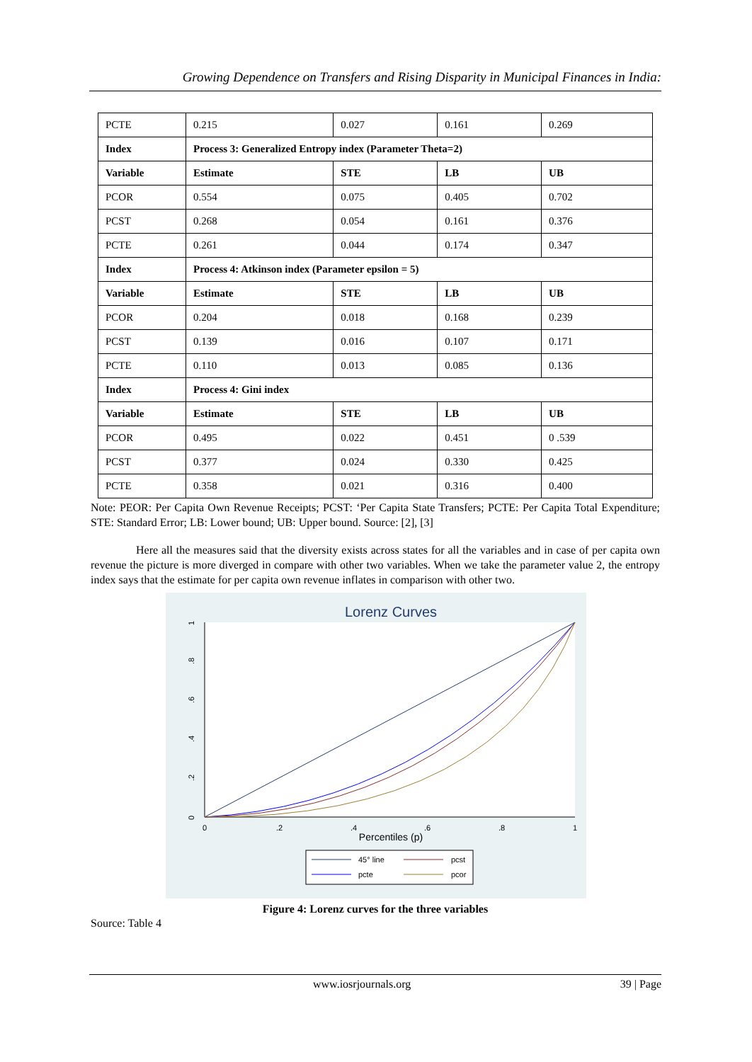Growing Dependence on Transfers and Rising Disparity in Municipal Finances in India:
| PCTE | 0.215 | 0.027 | 0.161 | 0.269 |
| Index | Process 3: Generalized Entropy index (Parameter Theta=2) | | | |
| Variable | Estimate | STE | LB | UB |
| PCOR | 0.554 | 0.075 | 0.405 | 0.702 |
| PCST | 0.268 | 0.054 | 0.161 | 0.376 |
| PCTE | 0.261 | 0.044 | 0.174 | 0.347 |
| Index | Process 4: Atkinson index (Parameter epsilon = 5) | | | |
| Variable | Estimate | STE | LB | UB |
| PCOR | 0.204 | 0.018 | 0.168 | 0.239 |
| PCST | 0.139 | 0.016 | 0.107 | 0.171 |
| PCTE | 0.110 | 0.013 | 0.085 | 0.136 |
| Index | Process 4: Gini index | | | |
| Variable | Estimate | STE | LB | UB |
| PCOR | 0.495 | 0.022 | 0.451 | 0 .539 |
| PCST | 0.377 | 0.024 | 0.330 | 0.425 |
| PCTE | 0.358 | 0.021 | 0.316 | 0.400 |
Note: PEOR: Per Capita Own Revenue Receipts; PCST: ‘Per Capita State Transfers; PCTE: Per Capita Total Expenditure; STE: Standard Error; LB: Lower bound; UB: Upper bound. Source: [2], [3]
Here all the measures said that the diversity exists across states for all the variables and in case of per capita own revenue the picture is more diverged in compare with other two variables. When we take the parameter value 2, the entropy index says that the estimate for per capita own revenue inflates in comparison with other two.
Lorenz Curves
0
.2
.4
.6
.8
1
0
.2
.4
.6
.8
1
Percentiles (p)
45° line
pcst
pcte
pcor
Figure 4: Lorenz curves for the three variables
Source: Table 4
www.iosrjournals.org 39 | Page